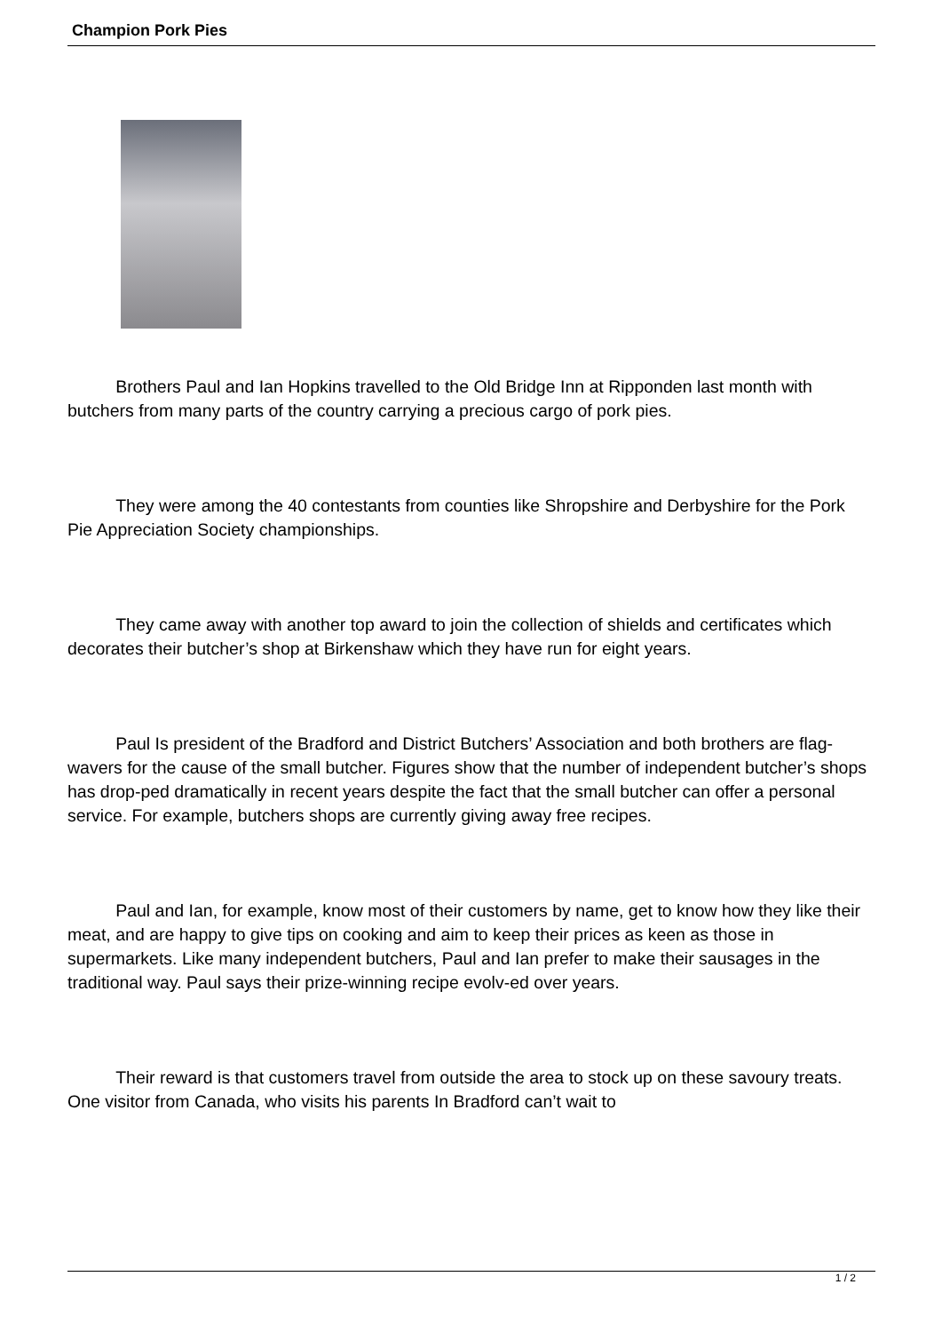Champion Pork Pies
Brothers Paul and Ian Hopkins travelled to the Old Bridge Inn at Ripponden last month with butchers from many parts of the country carrying a precious cargo of pork pies.
They were among the 40 contestants from counties like Shropshire and Derbyshire for the Pork Pie Appreciation Society championships.
They came away with another top award to join the collection of shields and certificates which decorates their butcher’s shop at Birkenshaw which they have run for eight years.
Paul Is president of the Bradford and District Butchers’ Association and both brothers are flag-wavers for the cause of the small butcher. Figures show that the number of independent butcher’s shops has drop-ped dramatically in recent years despite the fact that the small butcher can offer a personal service. For example, butchers shops are currently giving away free recipes.
Paul and Ian, for example, know most of their customers by name, get to know how they like their meat, and are happy to give tips on cooking and aim to keep their prices as keen as those in supermarkets. Like many independent butchers, Paul and Ian prefer to make their sausages in the traditional way. Paul says their prize-winning recipe evolv-ed over years.
Their reward is that customers travel from outside the area to stock up on these savoury treats. One visitor from Canada, who visits his parents In Bradford can’t wait to
1 / 2